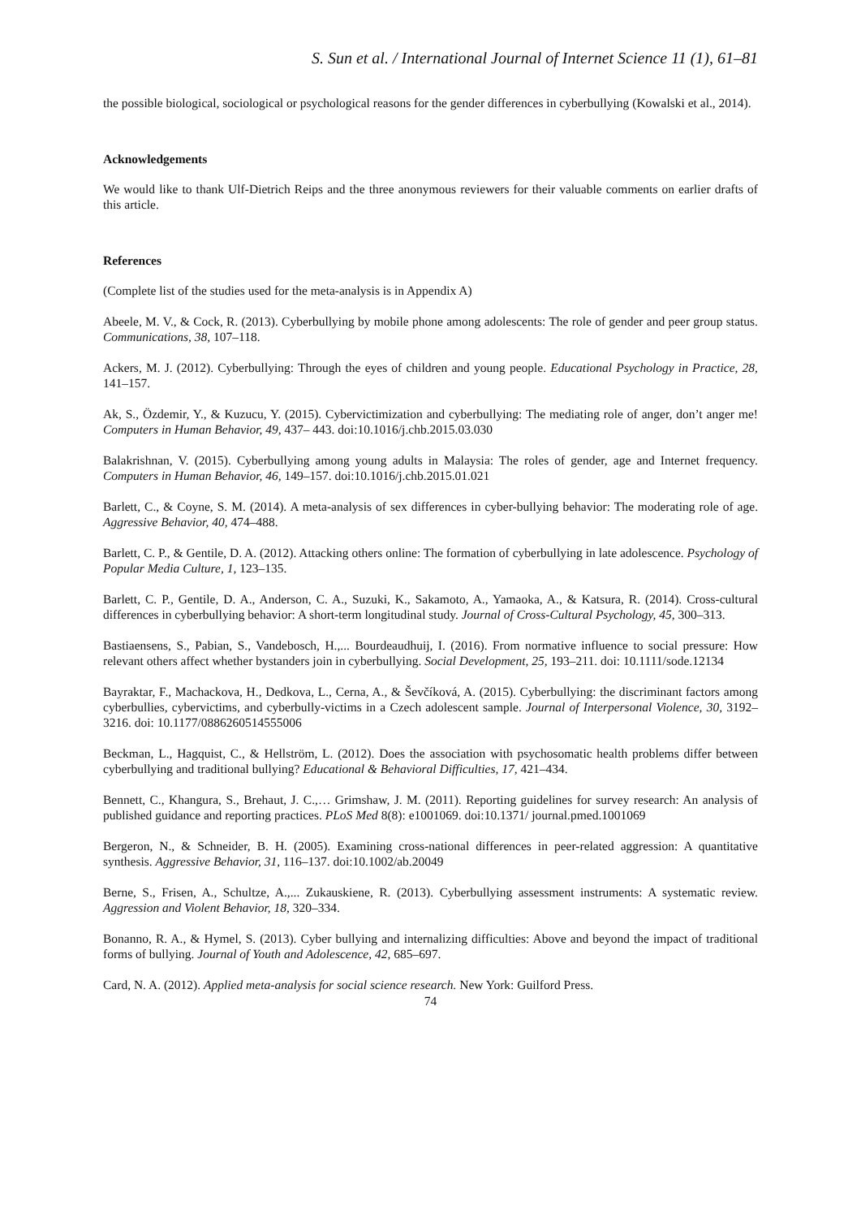S. Sun et al. / International Journal of Internet Science 11 (1), 61–81
the possible biological, sociological or psychological reasons for the gender differences in cyberbullying (Kowalski et al., 2014).
Acknowledgements
We would like to thank Ulf-Dietrich Reips and the three anonymous reviewers for their valuable comments on earlier drafts of this article.
References
(Complete list of the studies used for the meta-analysis is in Appendix A)
Abeele, M. V., & Cock, R. (2013). Cyberbullying by mobile phone among adolescents: The role of gender and peer group status. Communications, 38, 107–118.
Ackers, M. J. (2012). Cyberbullying: Through the eyes of children and young people. Educational Psychology in Practice, 28, 141–157.
Ak, S., Özdemir, Y., & Kuzucu, Y. (2015). Cybervictimization and cyberbullying: The mediating role of anger, don’t anger me! Computers in Human Behavior, 49, 437– 443. doi:10.1016/j.chb.2015.03.030
Balakrishnan, V. (2015). Cyberbullying among young adults in Malaysia: The roles of gender, age and Internet frequency. Computers in Human Behavior, 46, 149–157. doi:10.1016/j.chb.2015.01.021
Barlett, C., & Coyne, S. M. (2014). A meta-analysis of sex differences in cyber-bullying behavior: The moderating role of age. Aggressive Behavior, 40, 474–488.
Barlett, C. P., & Gentile, D. A. (2012). Attacking others online: The formation of cyberbullying in late adolescence. Psychology of Popular Media Culture, 1, 123–135.
Barlett, C. P., Gentile, D. A., Anderson, C. A., Suzuki, K., Sakamoto, A., Yamaoka, A., & Katsura, R. (2014). Cross-cultural differences in cyberbullying behavior: A short-term longitudinal study. Journal of Cross-Cultural Psychology, 45, 300–313.
Bastiaensens, S., Pabian, S., Vandebosch, H.,... Bourdeaudhuij, I. (2016). From normative influence to social pressure: How relevant others affect whether bystanders join in cyberbullying. Social Development, 25, 193–211. doi: 10.1111/sode.12134
Bayraktar, F., Machackova, H., Dedkova, L., Cerna, A., & Ševčíková, A. (2015). Cyberbullying: the discriminant factors among cyberbullies, cybervictims, and cyberbully-victims in a Czech adolescent sample. Journal of Interpersonal Violence, 30, 3192–3216. doi: 10.1177/0886260514555006
Beckman, L., Hagquist, C., & Hellström, L. (2012). Does the association with psychosomatic health problems differ between cyberbullying and traditional bullying? Educational & Behavioral Difficulties, 17, 421–434.
Bennett, C., Khangura, S., Brehaut, J. C.,… Grimshaw, J. M. (2011). Reporting guidelines for survey research: An analysis of published guidance and reporting practices. PLoS Med 8(8): e1001069. doi:10.1371/ journal.pmed.1001069
Bergeron, N., & Schneider, B. H. (2005). Examining cross-national differences in peer-related aggression: A quantitative synthesis. Aggressive Behavior, 31, 116–137. doi:10.1002/ab.20049
Berne, S., Frisen, A., Schultze, A.,... Zukauskiene, R. (2013). Cyberbullying assessment instruments: A systematic review. Aggression and Violent Behavior, 18, 320–334.
Bonanno, R. A., & Hymel, S. (2013). Cyber bullying and internalizing difficulties: Above and beyond the impact of traditional forms of bullying. Journal of Youth and Adolescence, 42, 685–697.
Card, N. A. (2012). Applied meta-analysis for social science research. New York: Guilford Press.
74